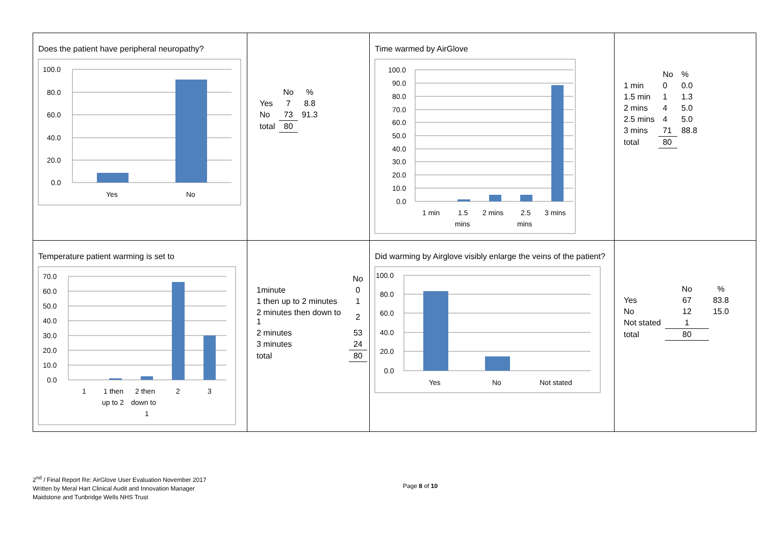| Does the patient have peripheral neuropathy? 100.0 80.0 60.0 40.0 20.0 0.0 Yes No | / / No / % / / --- / --- / --- / / Yes / 7 / 8.8 / / No / 73 / 91.3 / / total / 80 / / | Time warmed by AirGlove 100.0 90.0 80.0 70.0 60.0 50.0 40.0 30.0 20.0 10.0 0.0 1 min 1.5 mins 2 mins 2.5 mins 3 mins | / / No / % / / --- / --- / --- / / 1 min / 0 / 0.0 / / 1.5 min / 1 / 1.3 / / 2 mins / 4 / 5.0 / / 2.5 mins / 4 / 5.0 / / 3 mins / 71 / 88.8 / / total / 80 / / |
| Temperature patient warming is set to 70.0 60.0 50.0 40.0 30.0 20.0 10.0 0.0 1 1 then up to 2 2 then down to 1 2 3 | / / No / / --- / --- / / 1minute / 0 / / 1 then up to 2 minutes / 1 / / 2 minutes then down to 1 / 2 / / 2 minutes / 53 / / 3 minutes / 24 / / total / 80 / | Did warming by Airglove visibly enlarge the veins of the patient? 100.0 80.0 60.0 40.0 20.0 0.0 Yes No Not stated | / / No / % / / --- / --- / --- / / Yes / 67 / 83.8 / / No / 12 / 15.0 / / Not stated / 1 / / / total / 80 / / |
2<sup>nd</sup> / Final Report Re: AirGlove User Evaluation November 2017
Written by Meral Hart Clinical Audit and Innovation Manager
Maidstone and Tunbridge Wells NHS Trust
Page 8 of 10